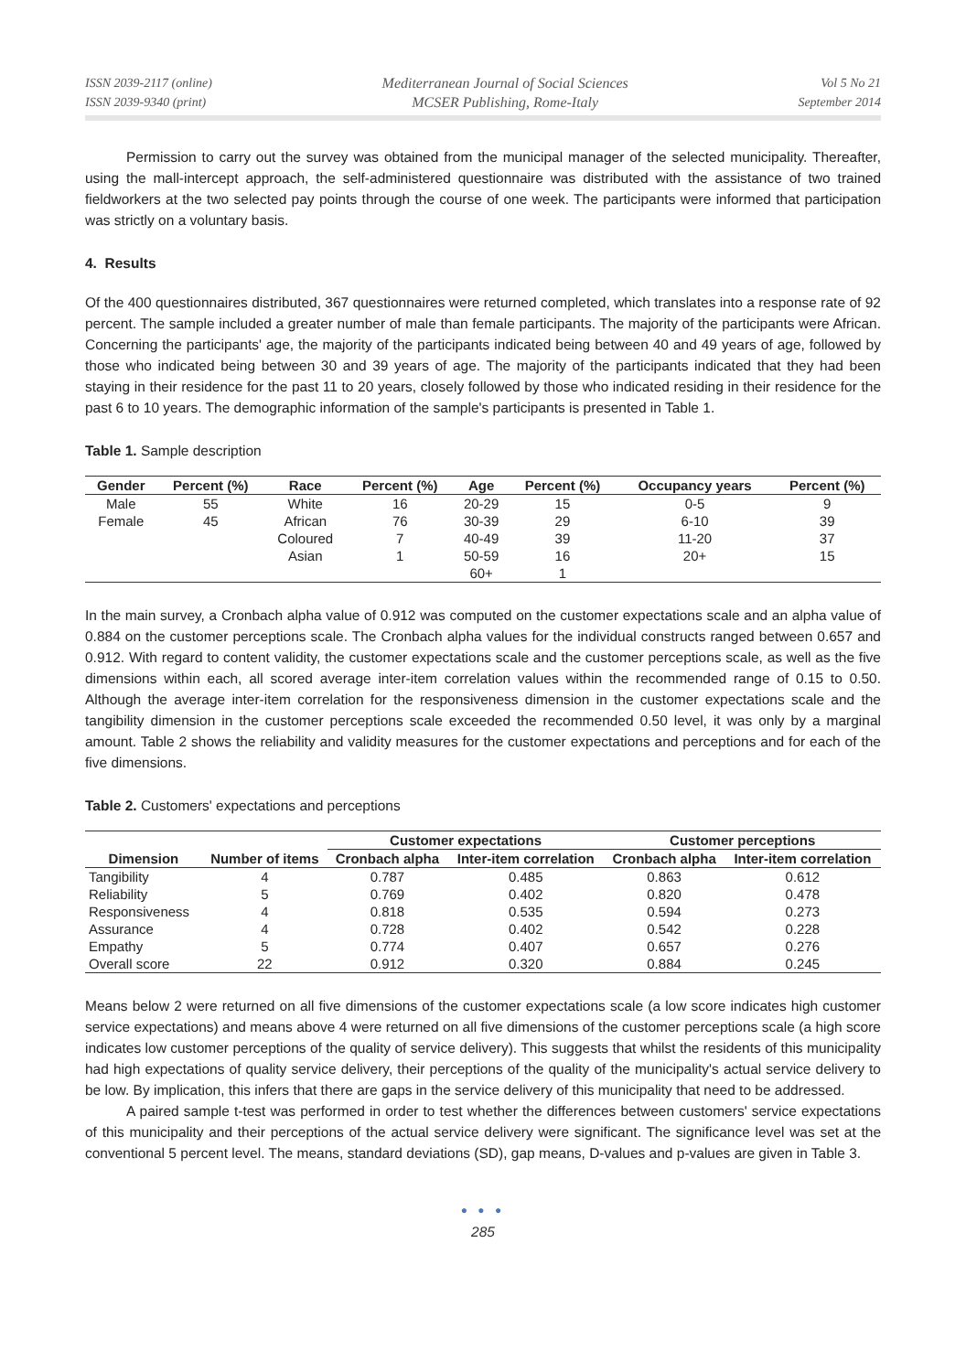ISSN 2039-2117 (online)
ISSN 2039-9340 (print)
Mediterranean Journal of Social Sciences
MCSER Publishing, Rome-Italy
Vol 5 No 21
September 2014
Permission to carry out the survey was obtained from the municipal manager of the selected municipality. Thereafter, using the mall-intercept approach, the self-administered questionnaire was distributed with the assistance of two trained fieldworkers at the two selected pay points through the course of one week. The participants were informed that participation was strictly on a voluntary basis.
4. Results
Of the 400 questionnaires distributed, 367 questionnaires were returned completed, which translates into a response rate of 92 percent. The sample included a greater number of male than female participants. The majority of the participants were African. Concerning the participants' age, the majority of the participants indicated being between 40 and 49 years of age, followed by those who indicated being between 30 and 39 years of age. The majority of the participants indicated that they had been staying in their residence for the past 11 to 20 years, closely followed by those who indicated residing in their residence for the past 6 to 10 years. The demographic information of the sample's participants is presented in Table 1.
Table 1. Sample description
| Gender | Percent (%) | Race | Percent (%) | Age | Percent (%) | Occupancy years | Percent (%) |
| --- | --- | --- | --- | --- | --- | --- | --- |
| Male | 55 | White | 16 | 20-29 | 15 | 0-5 | 9 |
| Female | 45 | African | 76 | 30-39 | 29 | 6-10 | 39 |
| | | Coloured | 7 | 40-49 | 39 | 11-20 | 37 |
| | | Asian | 1 | 50-59 | 16 | 20+ | 15 |
| | | | | 60+ | 1 | | |
In the main survey, a Cronbach alpha value of 0.912 was computed on the customer expectations scale and an alpha value of 0.884 on the customer perceptions scale. The Cronbach alpha values for the individual constructs ranged between 0.657 and 0.912. With regard to content validity, the customer expectations scale and the customer perceptions scale, as well as the five dimensions within each, all scored average inter-item correlation values within the recommended range of 0.15 to 0.50. Although the average inter-item correlation for the responsiveness dimension in the customer expectations scale and the tangibility dimension in the customer perceptions scale exceeded the recommended 0.50 level, it was only by a marginal amount. Table 2 shows the reliability and validity measures for the customer expectations and perceptions and for each of the five dimensions.
Table 2. Customers' expectations and perceptions
| | | Customer expectations | | Customer perceptions | |
| --- | --- | --- | --- | --- | --- |
| Dimension | Number of items | Cronbach alpha | Inter-item correlation | Cronbach alpha | Inter-item correlation |
| Tangibility | 4 | 0.787 | 0.485 | 0.863 | 0.612 |
| Reliability | 5 | 0.769 | 0.402 | 0.820 | 0.478 |
| Responsiveness | 4 | 0.818 | 0.535 | 0.594 | 0.273 |
| Assurance | 4 | 0.728 | 0.402 | 0.542 | 0.228 |
| Empathy | 5 | 0.774 | 0.407 | 0.657 | 0.276 |
| Overall score | 22 | 0.912 | 0.320 | 0.884 | 0.245 |
Means below 2 were returned on all five dimensions of the customer expectations scale (a low score indicates high customer service expectations) and means above 4 were returned on all five dimensions of the customer perceptions scale (a high score indicates low customer perceptions of the quality of service delivery). This suggests that whilst the residents of this municipality had high expectations of quality service delivery, their perceptions of the quality of the municipality's actual service delivery to be low. By implication, this infers that there are gaps in the service delivery of this municipality that need to be addressed.
A paired sample t-test was performed in order to test whether the differences between customers' service expectations of this municipality and their perceptions of the actual service delivery were significant. The significance level was set at the conventional 5 percent level. The means, standard deviations (SD), gap means, D-values and p-values are given in Table 3.
● ● ●
285